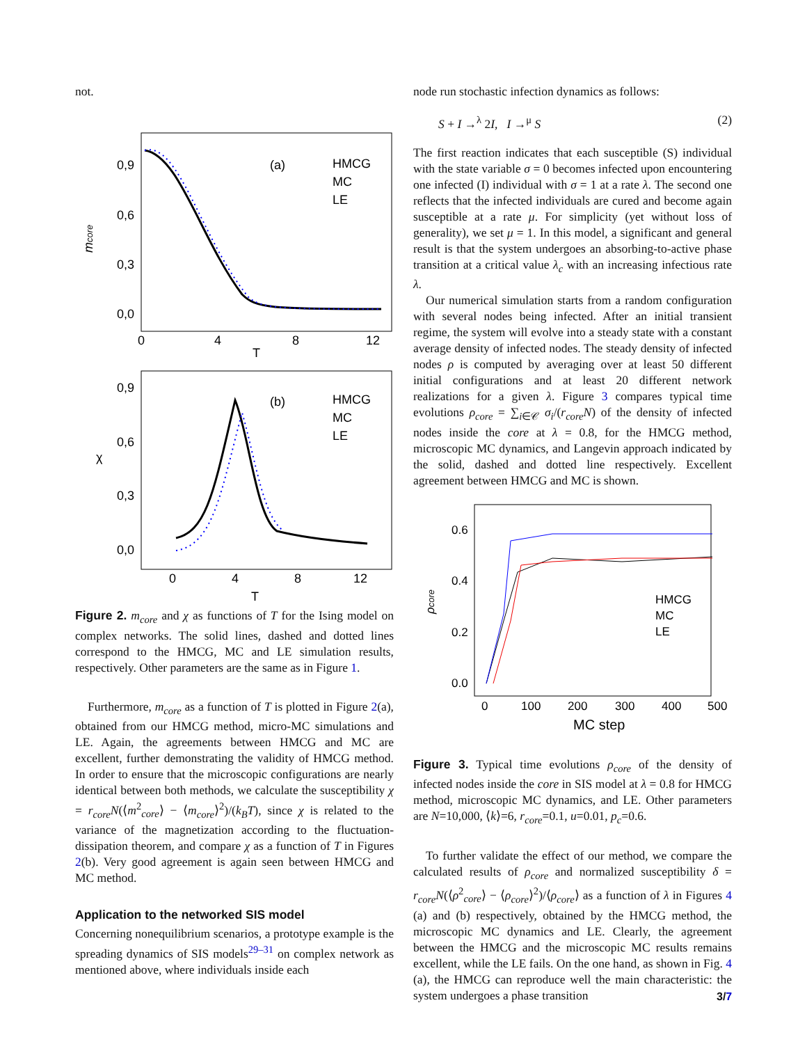not.
0,9
0,6
0,3
0,0
0
4
8
12
T
mcore
(a)
HMCG
MC
LE
0,9
0,6
0,3
0,0
0
4
8
12
T
χ
(b)
HMCG
MC
LE
Figure 2. m<sub>core</sub> and χ as functions of T for the Ising model on complex networks. The solid lines, dashed and dotted lines correspond to the HMCG, MC and LE simulation results, respectively. Other parameters are the same as in Figure 1.
Furthermore, m<sub>core</sub> as a function of T is plotted in Figure 2(a), obtained from our HMCG method, micro-MC simulations and LE. Again, the agreements between HMCG and MC are excellent, further demonstrating the validity of HMCG method. In order to ensure that the microscopic configurations are nearly identical between both methods, we calculate the susceptibility χ = r<sub>core</sub>N(⟨m<sup>2</sup><sub>core</sub>⟩ − ⟨m<sub>core</sub>⟩<sup>2</sup>)/(k<sub>B</sub>T), since χ is related to the variance of the magnetization according to the fluctuation-dissipation theorem, and compare χ as a function of T in Figures 2(b). Very good agreement is again seen between HMCG and MC method.
Application to the networked SIS model
Concerning nonequilibrium scenarios, a prototype example is the spreading dynamics of SIS models<sup>29–31</sup> on complex network as mentioned above, where individuals inside each
node run stochastic infection dynamics as follows:
S + I →<sup>λ</sup> 2I, I →<sup>μ</sup> S (2)
The first reaction indicates that each susceptible (S) individual with the state variable σ = 0 becomes infected upon encountering one infected (I) individual with σ = 1 at a rate λ. The second one reflects that the infected individuals are cured and become again susceptible at a rate μ. For simplicity (yet without loss of generality), we set μ = 1. In this model, a significant and general result is that the system undergoes an absorbing-to-active phase transition at a critical value λ<sub>c</sub> with an increasing infectious rate λ.
Our numerical simulation starts from a random configuration with several nodes being infected. After an initial transient regime, the system will evolve into a steady state with a constant average density of infected nodes. The steady density of infected nodes ρ is computed by averaging over at least 50 different initial configurations and at least 20 different network realizations for a given λ. Figure 3 compares typical time evolutions ρ<sub>core</sub> = ∑<sub>i∈𝒞</sub> σ<sub>i</sub>/(r<sub>core</sub>N) of the density of infected nodes inside the core at λ = 0.8, for the HMCG method, microscopic MC dynamics, and Langevin approach indicated by the solid, dashed and dotted line respectively. Excellent agreement between HMCG and MC is shown.
0.6
0.4
0.2
0.0
0
100
200
300
400
500
MC step
ρcore
HMCG
MC
LE
Figure 3. Typical time evolutions ρ<sub>core</sub> of the density of infected nodes inside the core in SIS model at λ = 0.8 for HMCG method, microscopic MC dynamics, and LE. Other parameters are N=10,000, ⟨k⟩=6, r<sub>core</sub>=0.1, u=0.01, p<sub>c</sub>=0.6.
To further validate the effect of our method, we compare the calculated results of ρ<sub>core</sub> and normalized susceptibility δ = r<sub>core</sub>N(⟨ρ<sup>2</sup><sub>core</sub>⟩ − ⟨ρ<sub>core</sub>⟩<sup>2</sup>)/⟨ρ<sub>core</sub>⟩ as a function of λ in Figures 4 (a) and (b) respectively, obtained by the HMCG method, the microscopic MC dynamics and LE. Clearly, the agreement between the HMCG and the microscopic MC results remains excellent, while the LE fails. On the one hand, as shown in Fig. 4 (a), the HMCG can reproduce well the main characteristic: the system undergoes a phase transition
3/7